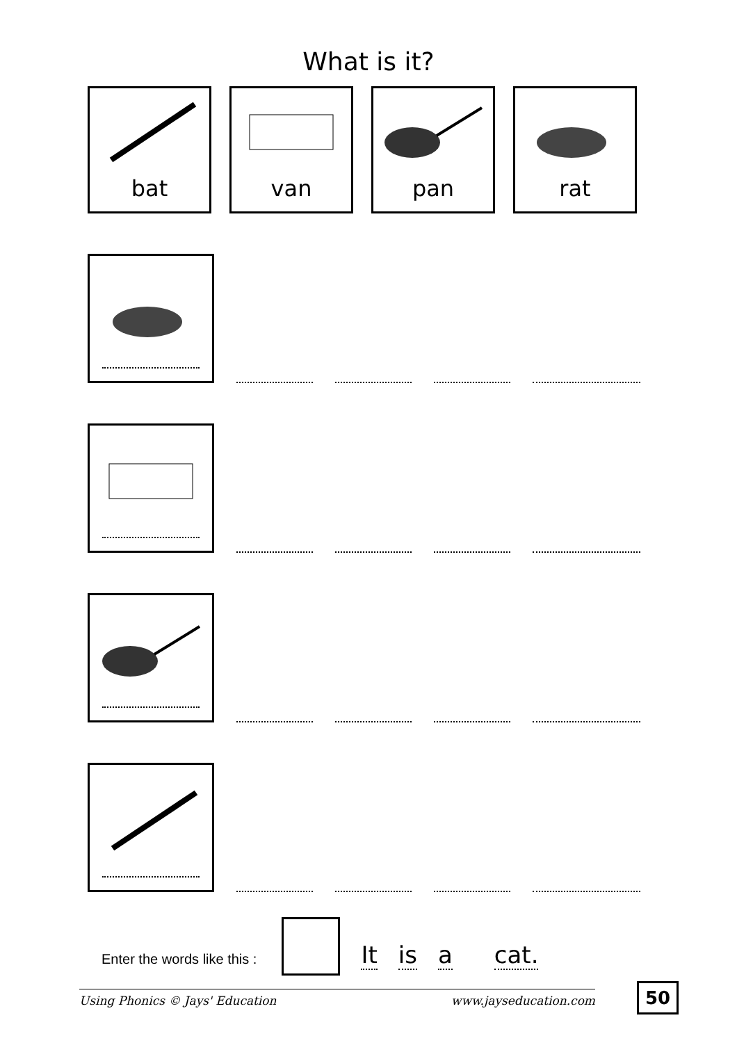What is it?
bat van pan rat
Enter the words like this :
It is a cat.
Using Phonics © Jays' Education www.jayseducation.com
50